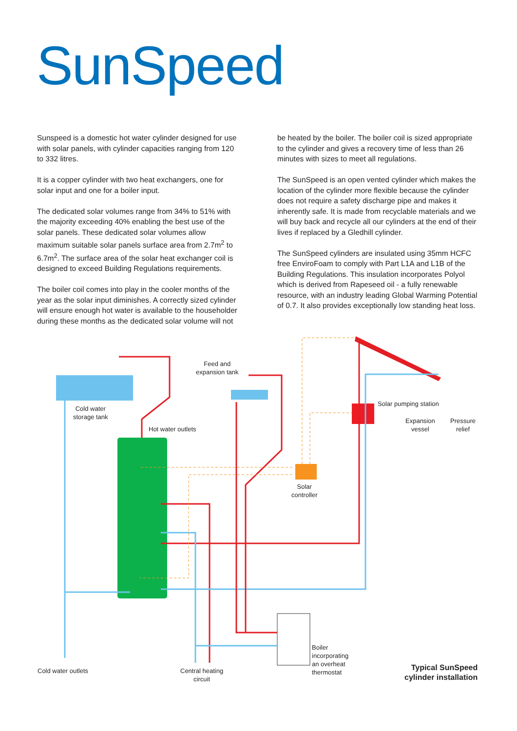SunSpeed
Sunspeed is a domestic hot water cylinder designed for use with solar panels, with cylinder capacities ranging from 120 to 332 litres.
It is a copper cylinder with two heat exchangers, one for solar input and one for a boiler input.
The dedicated solar volumes range from 34% to 51% with the majority exceeding 40% enabling the best use of the solar panels. These dedicated solar volumes allow maximum suitable solar panels surface area from 2.7m<sup>2</sup> to 6.7m<sup>2</sup>. The surface area of the solar heat exchanger coil is designed to exceed Building Regulations requirements.
The boiler coil comes into play in the cooler months of the year as the solar input diminishes. A correctly sized cylinder will ensure enough hot water is available to the householder during these months as the dedicated solar volume will not
be heated by the boiler. The boiler coil is sized appropriate to the cylinder and gives a recovery time of less than 26 minutes with sizes to meet all regulations.
The SunSpeed is an open vented cylinder which makes the location of the cylinder more flexible because the cylinder does not require a safety discharge pipe and makes it inherently safe. It is made from recyclable materials and we will buy back and recycle all our cylinders at the end of their lives if replaced by a Gledhill cylinder.
The SunSpeed cylinders are insulated using 35mm HCFC free EnviroFoam to comply with Part L1A and L1B of the Building Regulations. This insulation incorporates Polyol which is derived from Rapeseed oil - a fully renewable resource, with an industry leading Global Warming Potential of 0.7. It also provides exceptionally low standing heat loss.
Cold water
storage tank
Hot water outlets
Feed and
expansion tank
Solar pumping station
Expansion
vessel
Pressure
relief
Solar
controller
Boiler
incorporating
an overheat
thermostat
Cold water outlets
Central heating
circuit
Typical SunSpeed
cylinder installation